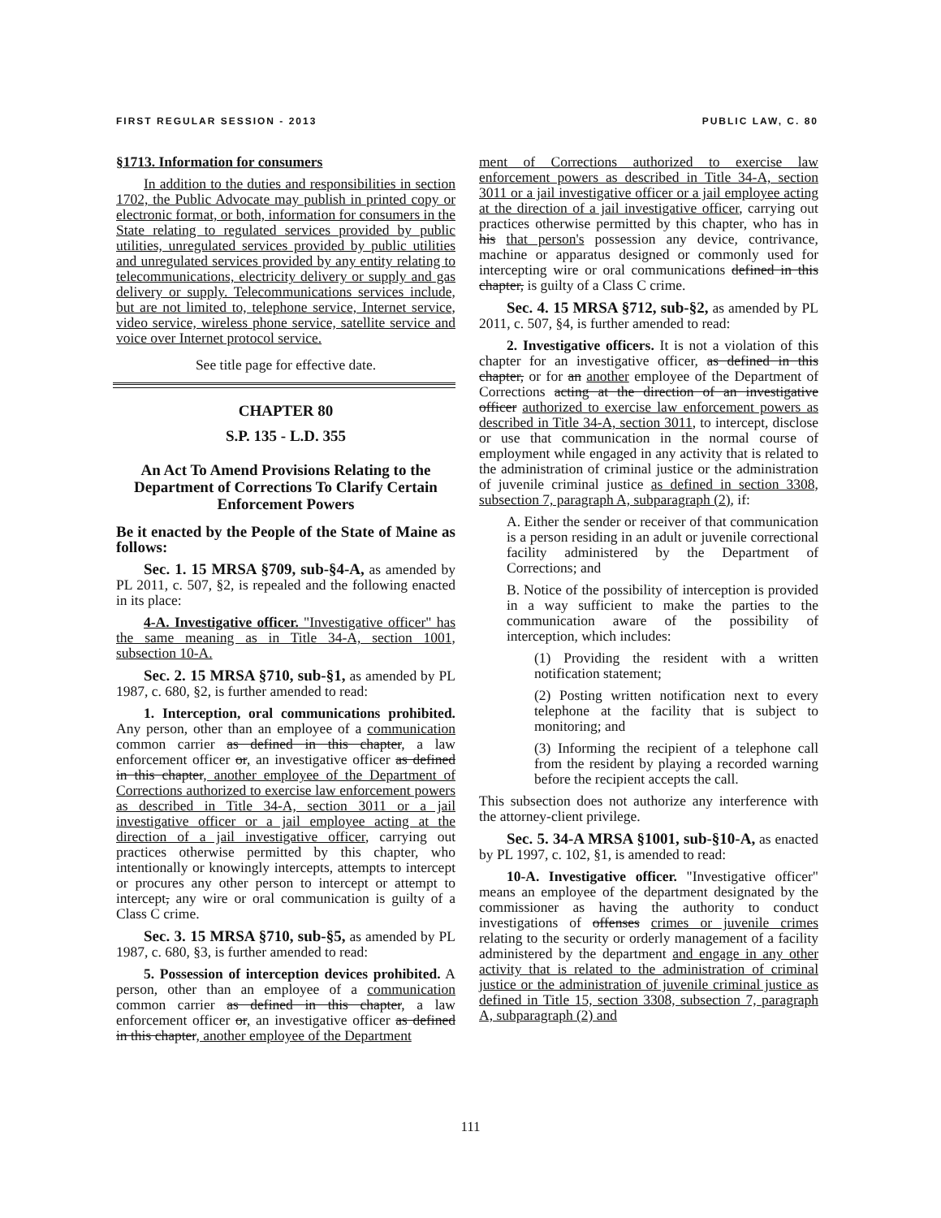FIRST REGULAR SESSION - 2013 PUBLIC LAW, C. 80
§1713. Information for consumers
In addition to the duties and responsibilities in section 1702, the Public Advocate may publish in printed copy or electronic format, or both, information for consumers in the State relating to regulated services provided by public utilities, unregulated services provided by public utilities and unregulated services provided by any entity relating to telecommunications, electricity delivery or supply and gas delivery or supply. Telecommunications services include, but are not limited to, telephone service, Internet service, video service, wireless phone service, satellite service and voice over Internet protocol service.
See title page for effective date.
CHAPTER 80
S.P. 135 - L.D. 355
An Act To Amend Provisions Relating to the Department of Corrections To Clarify Certain Enforcement Powers
Be it enacted by the People of the State of Maine as follows:
Sec. 1. 15 MRSA §709, sub-§4-A, as amended by PL 2011, c. 507, §2, is repealed and the following enacted in its place:
4-A. Investigative officer. "Investigative officer" has the same meaning as in Title 34-A, section 1001, subsection 10-A.
Sec. 2. 15 MRSA §710, sub-§1, as amended by PL 1987, c. 680, §2, is further amended to read:
1. Interception, oral communications prohibited. Any person, other than an employee of a communication common carrier as defined in this chapter, a law enforcement officer or, an investigative officer as defined in this chapter, another employee of the Department of Corrections authorized to exercise law enforcement powers as described in Title 34-A, section 3011 or a jail investigative officer or a jail employee acting at the direction of a jail investigative officer, carrying out practices otherwise permitted by this chapter, who intentionally or knowingly intercepts, attempts to intercept or procures any other person to intercept or attempt to intercept, any wire or oral communication is guilty of a Class C crime.
Sec. 3. 15 MRSA §710, sub-§5, as amended by PL 1987, c. 680, §3, is further amended to read:
5. Possession of interception devices prohibited. A person, other than an employee of a communication common carrier as defined in this chapter, a law enforcement officer or, an investigative officer as defined in this chapter, another employee of the Department
ment of Corrections authorized to exercise law enforcement powers as described in Title 34-A, section 3011 or a jail investigative officer or a jail employee acting at the direction of a jail investigative officer, carrying out practices otherwise permitted by this chapter, who has in his that person's possession any device, contrivance, machine or apparatus designed or commonly used for intercepting wire or oral communications defined in this chapter, is guilty of a Class C crime.
Sec. 4. 15 MRSA §712, sub-§2, as amended by PL 2011, c. 507, §4, is further amended to read:
2. Investigative officers. It is not a violation of this chapter for an investigative officer, as defined in this chapter, or for an another employee of the Department of Corrections acting at the direction of an investigative officer authorized to exercise law enforcement powers as described in Title 34-A, section 3011, to intercept, disclose or use that communication in the normal course of employment while engaged in any activity that is related to the administration of criminal justice or the administration of juvenile criminal justice as defined in section 3308, subsection 7, paragraph A, subparagraph (2), if:
A. Either the sender or receiver of that communication is a person residing in an adult or juvenile correctional facility administered by the Department of Corrections; and
B. Notice of the possibility of interception is provided in a way sufficient to make the parties to the communication aware of the possibility of interception, which includes:
(1) Providing the resident with a written notification statement;
(2) Posting written notification next to every telephone at the facility that is subject to monitoring; and
(3) Informing the recipient of a telephone call from the resident by playing a recorded warning before the recipient accepts the call.
This subsection does not authorize any interference with the attorney-client privilege.
Sec. 5. 34-A MRSA §1001, sub-§10-A, as enacted by PL 1997, c. 102, §1, is amended to read:
10-A. Investigative officer. "Investigative officer" means an employee of the department designated by the commissioner as having the authority to conduct investigations of offenses crimes or juvenile crimes relating to the security or orderly management of a facility administered by the department and engage in any other activity that is related to the administration of criminal justice or the administration of juvenile criminal justice as defined in Title 15, section 3308, subsection 7, paragraph A, subparagraph (2) and
111